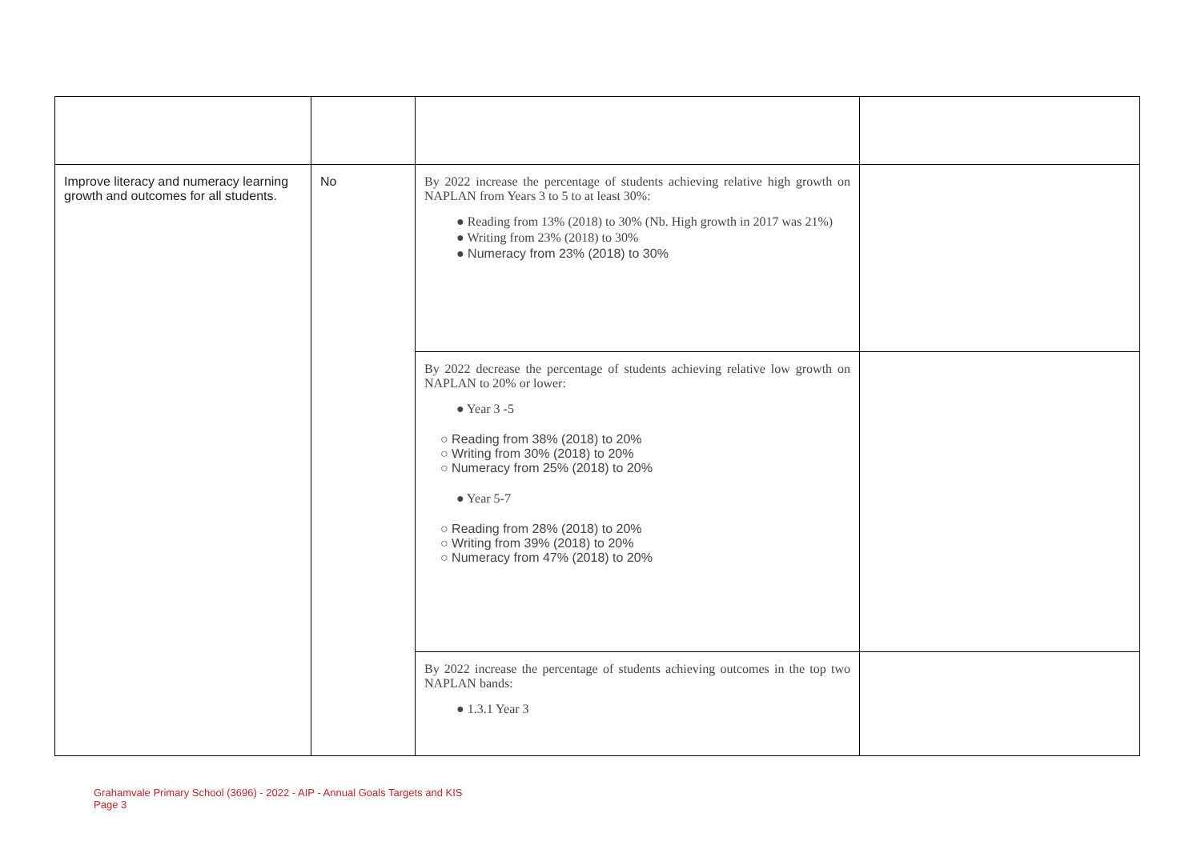| Improve literacy and numeracy learning growth and outcomes for all students. | No | By 2022 increase the percentage of students achieving relative high growth on NAPLAN from Years 3 to 5 to at least 30%: ● Reading from 13% (2018) to 30% (Nb. High growth in 2017 was 21%) ● Writing from 23% (2018) to 30% ● Numeracy from 23% (2018) to 30% | |
| | | By 2022 decrease the percentage of students achieving relative low growth on NAPLAN to 20% or lower: ● Year 3 -5 ○ Reading from 38% (2018) to 20% ○ Writing from 30% (2018) to 20% ○ Numeracy from 25% (2018) to 20% ● Year 5-7 ○ Reading from 28% (2018) to 20% ○ Writing from 39% (2018) to 20% ○ Numeracy from 47% (2018) to 20% | |
| | | By 2022 increase the percentage of students achieving outcomes in the top two NAPLAN bands: ● 1.3.1 Year 3 | |
Grahamvale Primary School (3696) - 2022 - AIP - Annual Goals Targets and KIS
Page 3